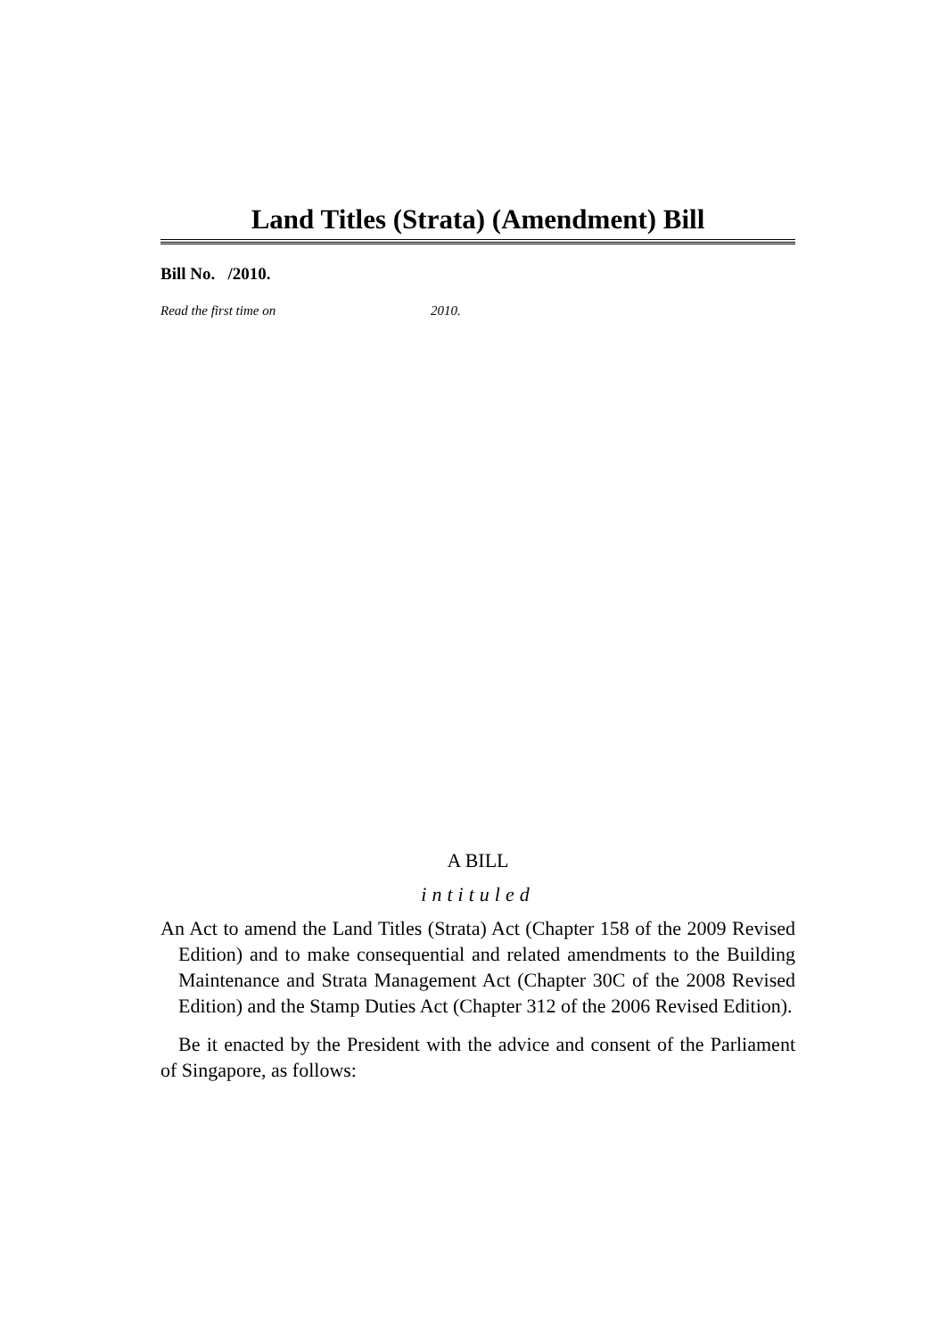Land Titles (Strata) (Amendment) Bill
Bill No. /2010.
Read the first time on 2010.
A BILL
intituled
An Act to amend the Land Titles (Strata) Act (Chapter 158 of the 2009 Revised Edition) and to make consequential and related amendments to the Building Maintenance and Strata Management Act (Chapter 30C of the 2008 Revised Edition) and the Stamp Duties Act (Chapter 312 of the 2006 Revised Edition).
Be it enacted by the President with the advice and consent of the Parliament of Singapore, as follows: